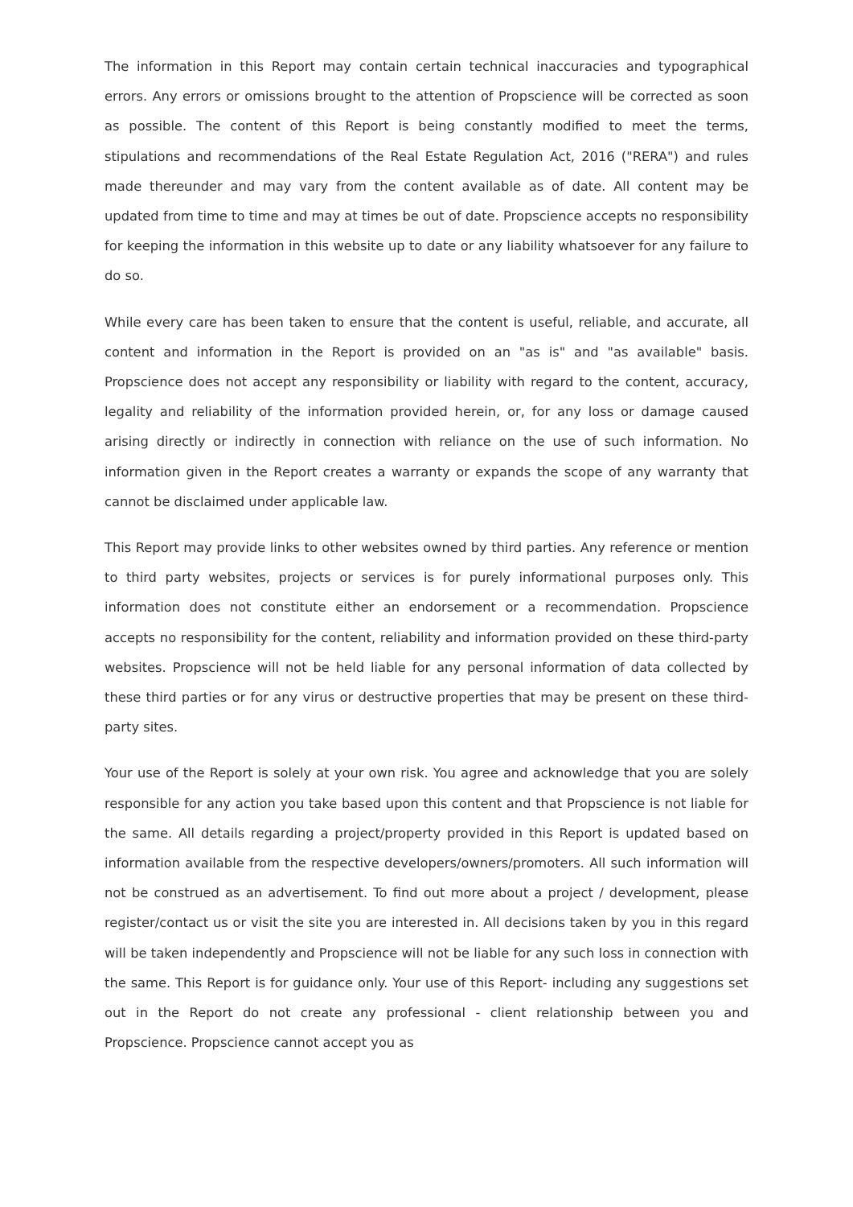The information in this Report may contain certain technical inaccuracies and typographical errors. Any errors or omissions brought to the attention of Propscience will be corrected as soon as possible. The content of this Report is being constantly modified to meet the terms, stipulations and recommendations of the Real Estate Regulation Act, 2016 ("RERA") and rules made thereunder and may vary from the content available as of date. All content may be updated from time to time and may at times be out of date. Propscience accepts no responsibility for keeping the information in this website up to date or any liability whatsoever for any failure to do so.
While every care has been taken to ensure that the content is useful, reliable, and accurate, all content and information in the Report is provided on an "as is" and "as available" basis. Propscience does not accept any responsibility or liability with regard to the content, accuracy, legality and reliability of the information provided herein, or, for any loss or damage caused arising directly or indirectly in connection with reliance on the use of such information. No information given in the Report creates a warranty or expands the scope of any warranty that cannot be disclaimed under applicable law.
This Report may provide links to other websites owned by third parties. Any reference or mention to third party websites, projects or services is for purely informational purposes only. This information does not constitute either an endorsement or a recommendation. Propscience accepts no responsibility for the content, reliability and information provided on these third-party websites. Propscience will not be held liable for any personal information of data collected by these third parties or for any virus or destructive properties that may be present on these third-party sites.
Your use of the Report is solely at your own risk. You agree and acknowledge that you are solely responsible for any action you take based upon this content and that Propscience is not liable for the same. All details regarding a project/property provided in this Report is updated based on information available from the respective developers/owners/promoters. All such information will not be construed as an advertisement. To find out more about a project / development, please register/contact us or visit the site you are interested in. All decisions taken by you in this regard will be taken independently and Propscience will not be liable for any such loss in connection with the same. This Report is for guidance only. Your use of this Report- including any suggestions set out in the Report do not create any professional - client relationship between you and Propscience. Propscience cannot accept you as